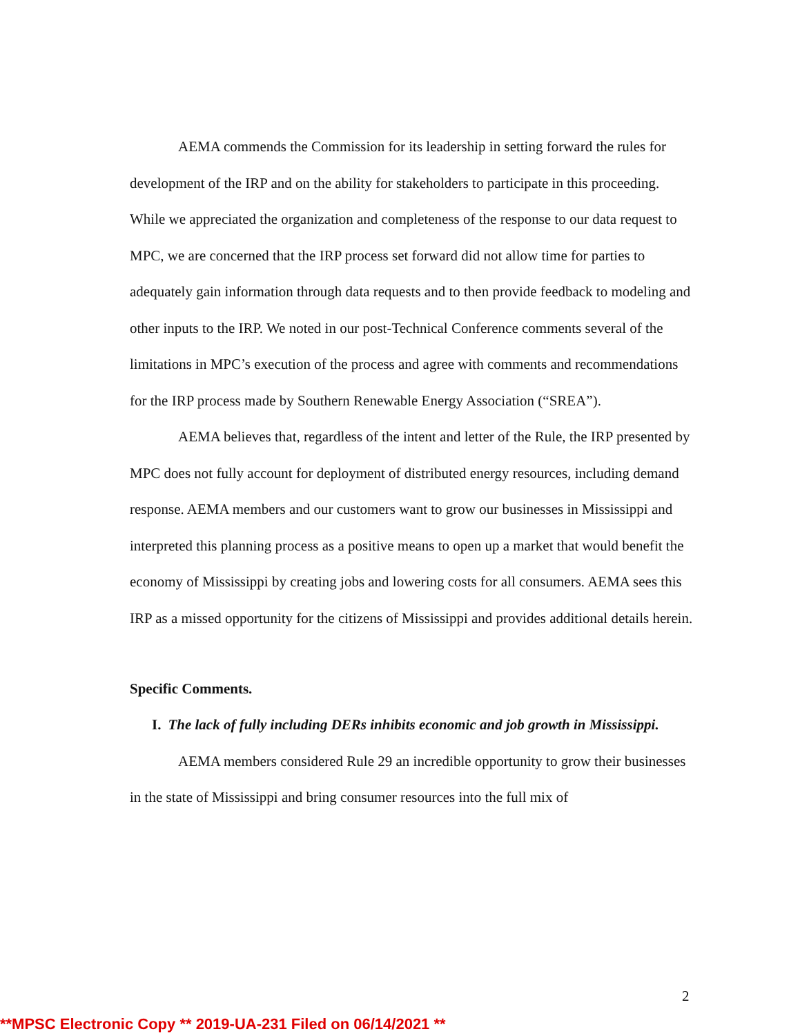AEMA commends the Commission for its leadership in setting forward the rules for development of the IRP and on the ability for stakeholders to participate in this proceeding. While we appreciated the organization and completeness of the response to our data request to MPC, we are concerned that the IRP process set forward did not allow time for parties to adequately gain information through data requests and to then provide feedback to modeling and other inputs to the IRP. We noted in our post-Technical Conference comments several of the limitations in MPC’s execution of the process and agree with comments and recommendations for the IRP process made by Southern Renewable Energy Association (“SREA”).
AEMA believes that, regardless of the intent and letter of the Rule, the IRP presented by MPC does not fully account for deployment of distributed energy resources, including demand response. AEMA members and our customers want to grow our businesses in Mississippi and interpreted this planning process as a positive means to open up a market that would benefit the economy of Mississippi by creating jobs and lowering costs for all consumers. AEMA sees this IRP as a missed opportunity for the citizens of Mississippi and provides additional details herein.
Specific Comments.
I. The lack of fully including DERs inhibits economic and job growth in Mississippi.
AEMA members considered Rule 29 an incredible opportunity to grow their businesses in the state of Mississippi and bring consumer resources into the full mix of
2
**MPSC Electronic Copy ** 2019-UA-231 Filed on 06/14/2021 **